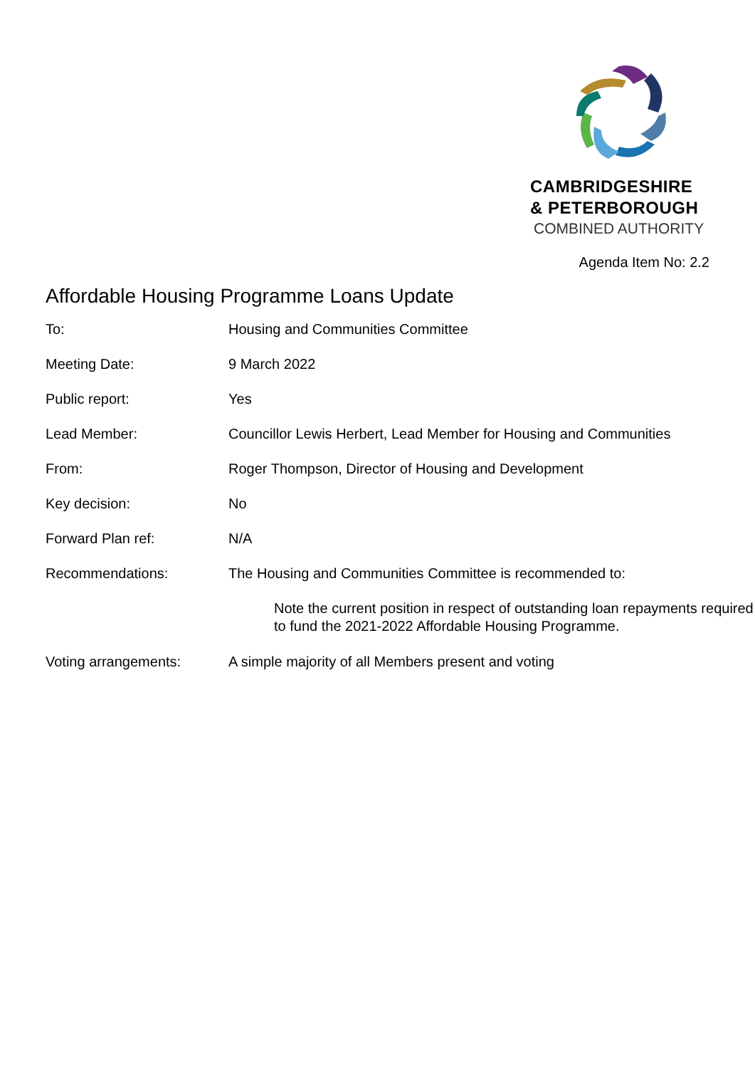CAMBRIDGESHIRE
& PETERBOROUGH
COMBINED AUTHORITY
Agenda Item No: 2.2
Affordable Housing Programme Loans Update
| To: | Housing and Communities Committee |
| Meeting Date: | 9 March 2022 |
| Public report: | Yes |
| Lead Member: | Councillor Lewis Herbert, Lead Member for Housing and Communities |
| From: | Roger Thompson, Director of Housing and Development |
| Key decision: | No |
| Forward Plan ref: | N/A |
| Recommendations: | The Housing and Communities Committee is recommended to: Note the current position in respect of outstanding loan repayments required to fund the 2021-2022 Affordable Housing Programme. |
| Voting arrangements: | A simple majority of all Members present and voting |